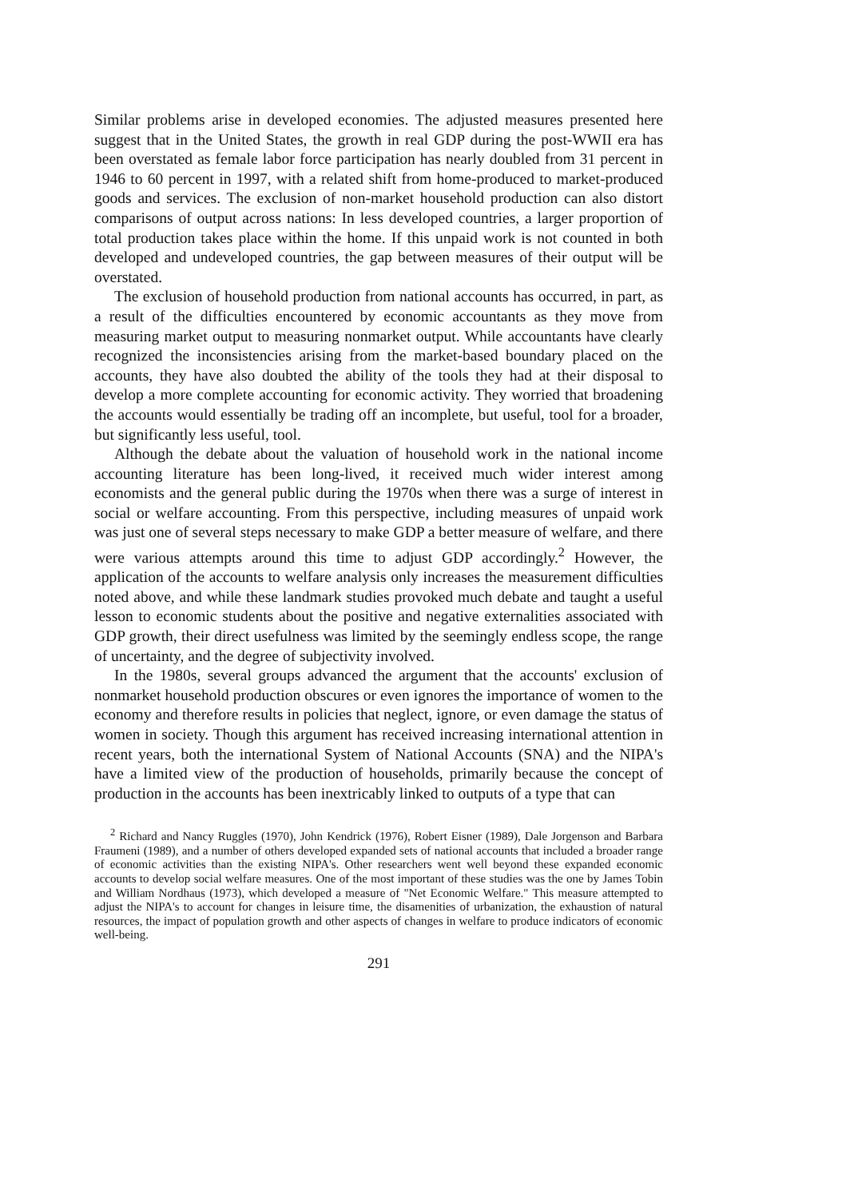Similar problems arise in developed economies. The adjusted measures presented here suggest that in the United States, the growth in real GDP during the post-WWII era has been overstated as female labor force participation has nearly doubled from 31 percent in 1946 to 60 percent in 1997, with a related shift from home-produced to market-produced goods and services. The exclusion of non-market household production can also distort comparisons of output across nations: In less developed countries, a larger proportion of total production takes place within the home. If this unpaid work is not counted in both developed and undeveloped countries, the gap between measures of their output will be overstated.
The exclusion of household production from national accounts has occurred, in part, as a result of the difficulties encountered by economic accountants as they move from measuring market output to measuring nonmarket output. While accountants have clearly recognized the inconsistencies arising from the market-based boundary placed on the accounts, they have also doubted the ability of the tools they had at their disposal to develop a more complete accounting for economic activity. They worried that broadening the accounts would essentially be trading off an incomplete, but useful, tool for a broader, but significantly less useful, tool.
Although the debate about the valuation of household work in the national income accounting literature has been long-lived, it received much wider interest among economists and the general public during the 1970s when there was a surge of interest in social or welfare accounting. From this perspective, including measures of unpaid work was just one of several steps necessary to make GDP a better measure of welfare, and there were various attempts around this time to adjust GDP accordingly.<sup>2</sup> However, the application of the accounts to welfare analysis only increases the measurement difficulties noted above, and while these landmark studies provoked much debate and taught a useful lesson to economic students about the positive and negative externalities associated with GDP growth, their direct usefulness was limited by the seemingly endless scope, the range of uncertainty, and the degree of subjectivity involved.
In the 1980s, several groups advanced the argument that the accounts' exclusion of nonmarket household production obscures or even ignores the importance of women to the economy and therefore results in policies that neglect, ignore, or even damage the status of women in society. Though this argument has received increasing international attention in recent years, both the international System of National Accounts (SNA) and the NIPA's have a limited view of the production of households, primarily because the concept of production in the accounts has been inextricably linked to outputs of a type that can
<sup>2</sup> Richard and Nancy Ruggles (1970), John Kendrick (1976), Robert Eisner (1989), Dale Jorgenson and Barbara Fraumeni (1989), and a number of others developed expanded sets of national accounts that included a broader range of economic activities than the existing NIPA's. Other researchers went well beyond these expanded economic accounts to develop social welfare measures. One of the most important of these studies was the one by James Tobin and William Nordhaus (1973), which developed a measure of "Net Economic Welfare." This measure attempted to adjust the NIPA's to account for changes in leisure time, the disamenities of urbanization, the exhaustion of natural resources, the impact of population growth and other aspects of changes in welfare to produce indicators of economic well-being.
291